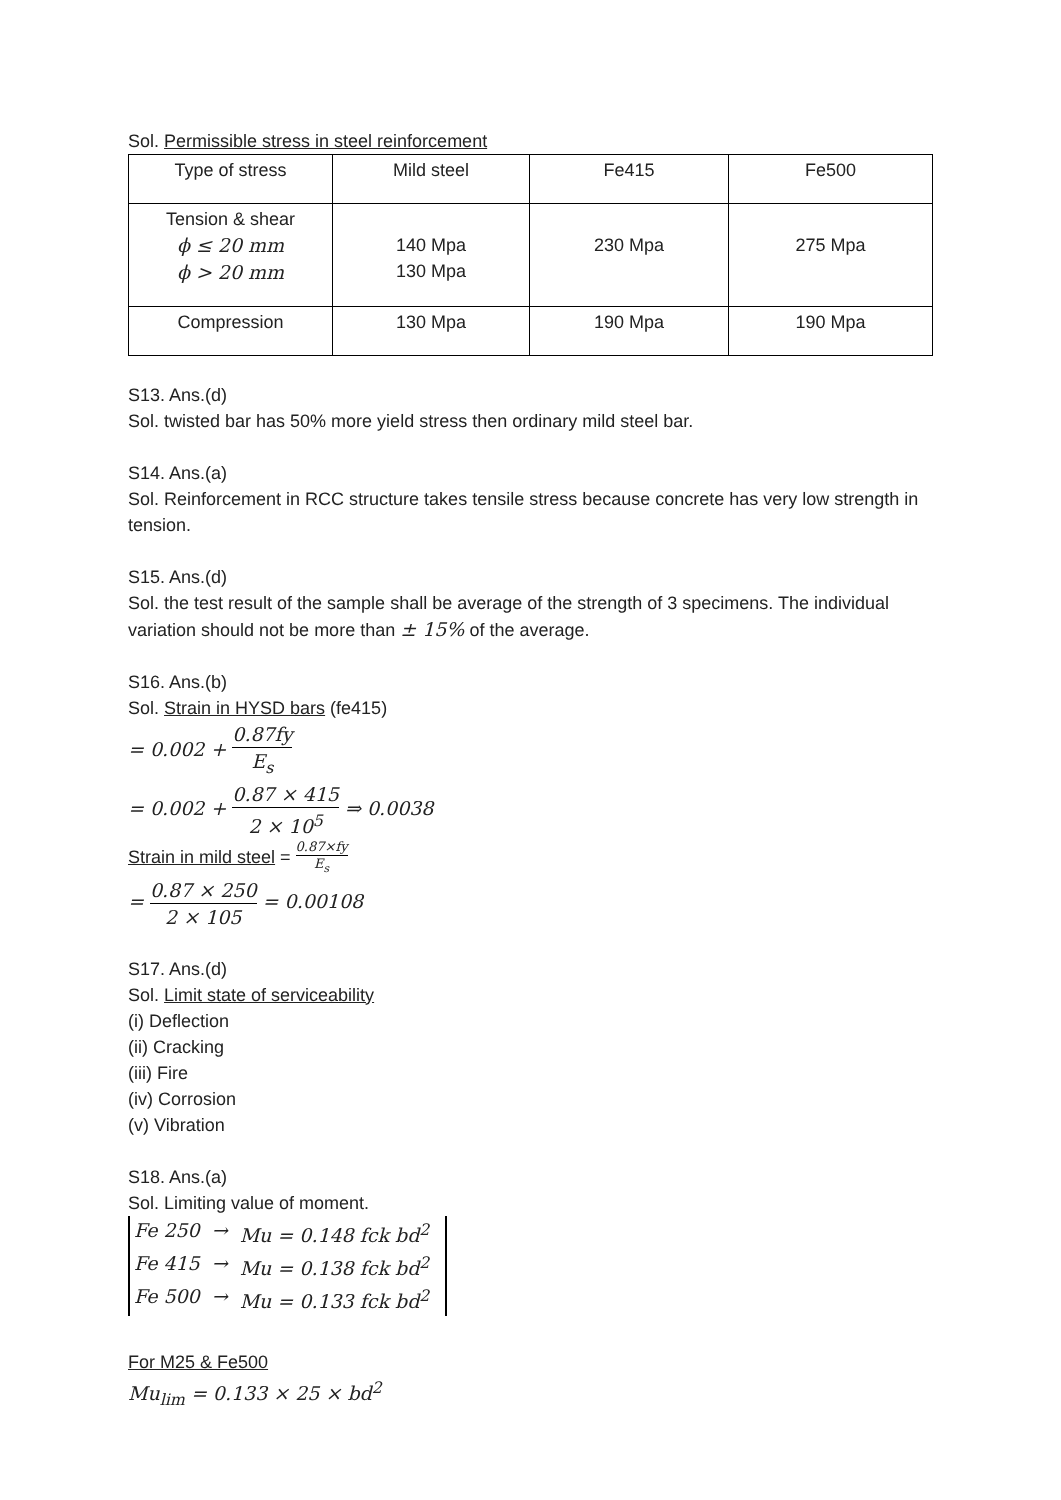Sol. Permissible stress in steel reinforcement
| Type of stress | Mild steel | Fe415 | Fe500 |
| Tension & shear ϕ ≤ 20 mm ϕ > 20 mm | 140 Mpa 130 Mpa | 230 Mpa | 275 Mpa |
| Compression | 130 Mpa | 190 Mpa | 190 Mpa |
S13. Ans.(d)
Sol. twisted bar has 50% more yield stress then ordinary mild steel bar.
S14. Ans.(a)
Sol. Reinforcement in RCC structure takes tensile stress because concrete has very low strength in tension.
S15. Ans.(d)
Sol. the test result of the sample shall be average of the strength of 3 specimens. The individual variation should not be more than ± 15% of the average.
S16. Ans.(b)
Sol. Strain in HYSD bars (fe415)
= 0.002 + 0.87fy E<sub>s</sub>
= 0.002 + 0.87 × 415 2 × 10<sup>5</sup> ⇒ 0.0038
Strain in mild steel = 0.87×fy E<sub>s</sub>
= 0.87 × 250 2 × 105 = 0.00108
S17. Ans.(d)
Sol. Limit state of serviceability
(i) Deflection
(ii) Cracking
(iii) Fire
(iv) Corrosion
(v) Vibration
S18. Ans.(a)
Sol. Limiting value of moment.
| Fe 250 | → | Mu = 0.148 fck bd<sup>2</sup> |
| Fe 415 | → | Mu = 0.138 fck bd<sup>2</sup> |
| Fe 500 | → | Mu = 0.133 fck bd<sup>2</sup> |
For M25 & Fe500
Mu<sub>lim</sub> = 0.133 × 25 × bd<sup>2</sup>